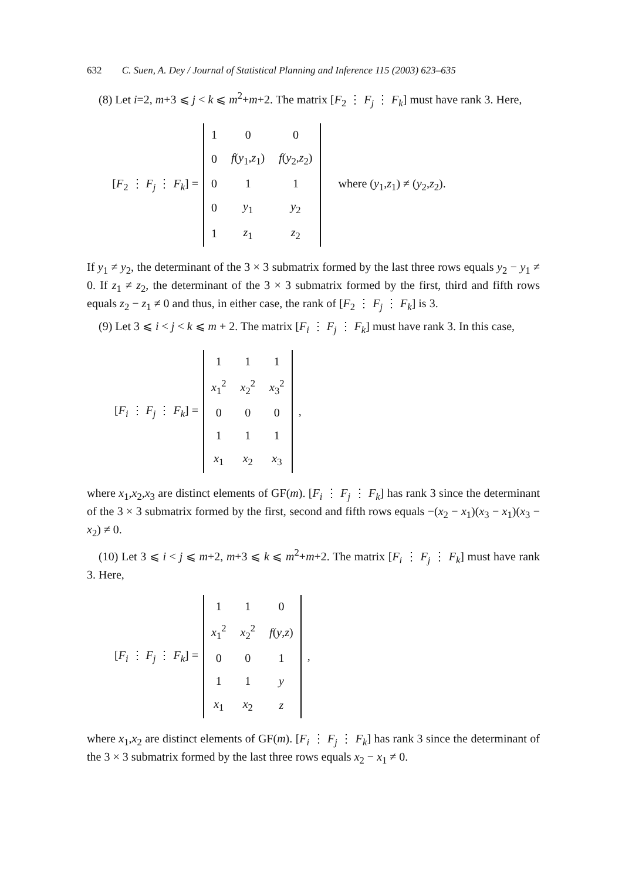632 C. Suen, A. Dey / Journal of Statistical Planning and Inference 115 (2003) 623–635
(8) Let i=2, m+3 ⩽ j < k ⩽ m<sup>2</sup>+m+2. The matrix [F<sub>2</sub> ⋮ F<sub>j</sub> ⋮ F<sub>k</sub>] must have rank 3. Here,
[F<sub>2</sub> ⋮ F<sub>j</sub> ⋮ F<sub>k</sub>] =
| 1 | 0 | 0 |
| 0 | f ( y<sub>1</sub>, z<sub>1</sub>) | f ( y<sub>2</sub>, z<sub>2</sub>) |
| 0 | 1 | 1 |
| 0 | y<sub>1</sub> | y<sub>2</sub> |
| 1 | z<sub>1</sub> | z<sub>2</sub> |
where (y<sub>1</sub>,z<sub>1</sub>) ≠ (y<sub>2</sub>,z<sub>2</sub>).
If y<sub>1</sub> ≠ y<sub>2</sub>, the determinant of the 3 × 3 submatrix formed by the last three rows equals y<sub>2</sub> − y<sub>1</sub> ≠ 0. If z<sub>1</sub> ≠ z<sub>2</sub>, the determinant of the 3 × 3 submatrix formed by the first, third and fifth rows equals z<sub>2</sub> − z<sub>1</sub> ≠ 0 and thus, in either case, the rank of [F<sub>2</sub> ⋮ F<sub>j</sub> ⋮ F<sub>k</sub>] is 3.
(9) Let 3 ⩽ i < j < k ⩽ m + 2. The matrix [F<sub>i</sub> ⋮ F<sub>j</sub> ⋮ F<sub>k</sub>] must have rank 3. In this case,
[F<sub>i</sub> ⋮ F<sub>j</sub> ⋮ F<sub>k</sub>] =
| 1 | 1 | 1 |
| x<sub>1</sub><sup>2</sup> | x<sub>2</sub><sup>2</sup> | x<sub>3</sub><sup>2</sup> |
| 0 | 0 | 0 |
| 1 | 1 | 1 |
| x<sub>1</sub> | x<sub>2</sub> | x<sub>3</sub> |
,
where x<sub>1</sub>,x<sub>2</sub>,x<sub>3</sub> are distinct elements of GF(m). [F<sub>i</sub> ⋮ F<sub>j</sub> ⋮ F<sub>k</sub>] has rank 3 since the determinant of the 3 × 3 submatrix formed by the first, second and fifth rows equals −(x<sub>2</sub> − x<sub>1</sub>)(x<sub>3</sub> − x<sub>1</sub>)(x<sub>3</sub> − x<sub>2</sub>) ≠ 0.
(10) Let 3 ⩽ i < j ⩽ m+2, m+3 ⩽ k ⩽ m<sup>2</sup>+m+2. The matrix [F<sub>i</sub> ⋮ F<sub>j</sub> ⋮ F<sub>k</sub>] must have rank 3. Here,
[F<sub>i</sub> ⋮ F<sub>j</sub> ⋮ F<sub>k</sub>] =
| 1 | 1 | 0 |
| x<sub>1</sub><sup>2</sup> | x<sub>2</sub><sup>2</sup> | f ( y , z ) |
| 0 | 0 | 1 |
| 1 | 1 | y |
| x<sub>1</sub> | x<sub>2</sub> | z |
,
where x<sub>1</sub>,x<sub>2</sub> are distinct elements of GF(m). [F<sub>i</sub> ⋮ F<sub>j</sub> ⋮ F<sub>k</sub>] has rank 3 since the determinant of the 3 × 3 submatrix formed by the last three rows equals x<sub>2</sub> − x<sub>1</sub> ≠ 0.